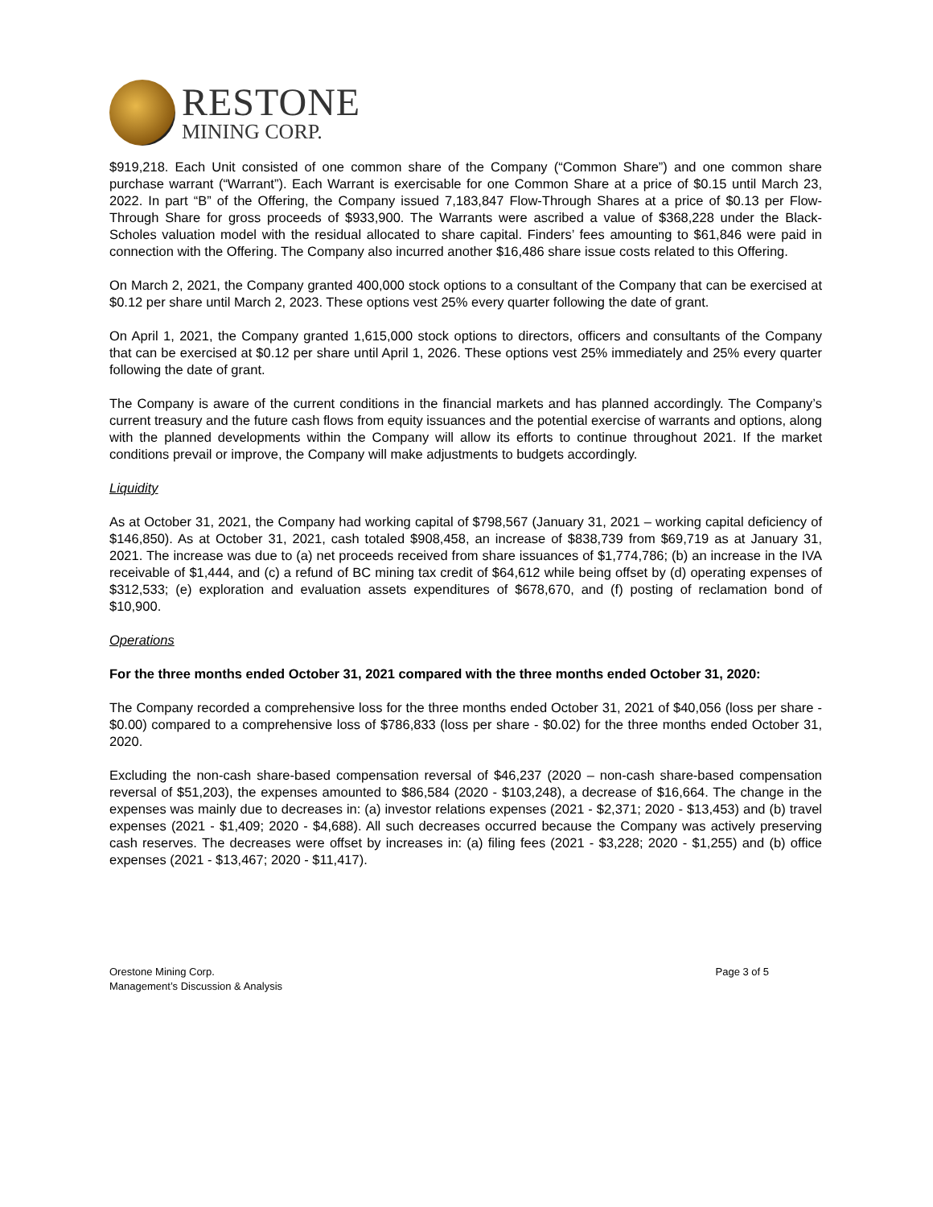RESTONE
MINING CORP.
$919,218. Each Unit consisted of one common share of the Company (“Common Share”) and one common share purchase warrant (“Warrant”). Each Warrant is exercisable for one Common Share at a price of $0.15 until March 23, 2022. In part “B” of the Offering, the Company issued 7,183,847 Flow-Through Shares at a price of $0.13 per Flow-Through Share for gross proceeds of $933,900. The Warrants were ascribed a value of $368,228 under the Black- Scholes valuation model with the residual allocated to share capital. Finders’ fees amounting to $61,846 were paid in connection with the Offering. The Company also incurred another $16,486 share issue costs related to this Offering.
On March 2, 2021, the Company granted 400,000 stock options to a consultant of the Company that can be exercised at $0.12 per share until March 2, 2023. These options vest 25% every quarter following the date of grant.
On April 1, 2021, the Company granted 1,615,000 stock options to directors, officers and consultants of the Company that can be exercised at $0.12 per share until April 1, 2026. These options vest 25% immediately and 25% every quarter following the date of grant.
The Company is aware of the current conditions in the financial markets and has planned accordingly. The Company’s current treasury and the future cash flows from equity issuances and the potential exercise of warrants and options, along with the planned developments within the Company will allow its efforts to continue throughout 2021. If the market conditions prevail or improve, the Company will make adjustments to budgets accordingly.
Liquidity
As at October 31, 2021, the Company had working capital of $798,567 (January 31, 2021 – working capital deficiency of $146,850). As at October 31, 2021, cash totaled $908,458, an increase of $838,739 from $69,719 as at January 31, 2021. The increase was due to (a) net proceeds received from share issuances of $1,774,786; (b) an increase in the IVA receivable of $1,444, and (c) a refund of BC mining tax credit of $64,612 while being offset by (d) operating expenses of $312,533; (e) exploration and evaluation assets expenditures of $678,670, and (f) posting of reclamation bond of $10,900.
Operations
For the three months ended October 31, 2021 compared with the three months ended October 31, 2020:
The Company recorded a comprehensive loss for the three months ended October 31, 2021 of $40,056 (loss per share - $0.00) compared to a comprehensive loss of $786,833 (loss per share - $0.02) for the three months ended October 31, 2020.
Excluding the non-cash share-based compensation reversal of $46,237 (2020 – non-cash share-based compensation reversal of $51,203), the expenses amounted to $86,584 (2020 - $103,248), a decrease of $16,664. The change in the expenses was mainly due to decreases in: (a) investor relations expenses (2021 - $2,371; 2020 - $13,453) and (b) travel expenses (2021 - $1,409; 2020 - $4,688). All such decreases occurred because the Company was actively preserving cash reserves. The decreases were offset by increases in: (a) filing fees (2021 - $3,228; 2020 - $1,255) and (b) office expenses (2021 - $13,467; 2020 - $11,417).
Orestone Mining Corp.
Management’s Discussion & Analysis
Page 3 of 5